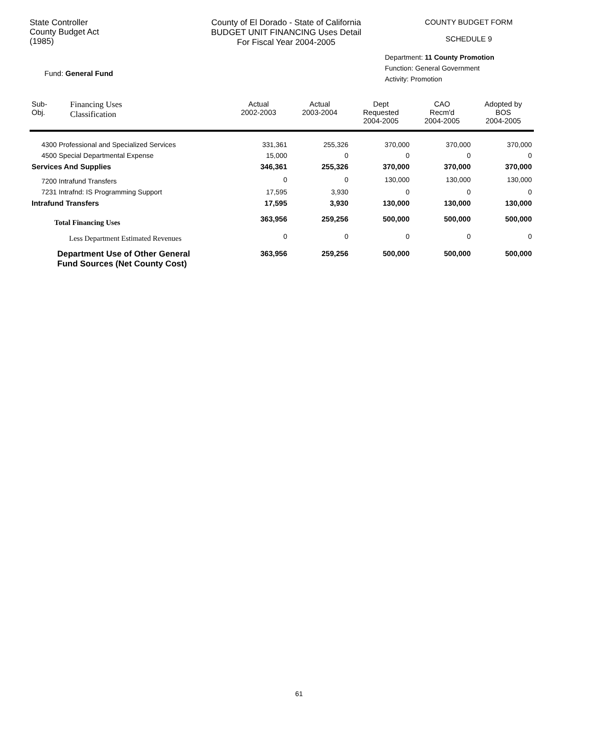State Controller
County Budget Act
(1985)
County of El Dorado - State of California
BUDGET UNIT FINANCING Uses Detail
For Fiscal Year 2004-2005
COUNTY BUDGET FORM
SCHEDULE 9
Fund: General Fund
Department: 11 County Promotion
Function: General Government
Activity: Promotion
| Sub- Obj. | Financing Uses Classification | Actual 2002-2003 | Actual 2003-2004 | Dept Requested 2004-2005 | CAO Recm'd 2004-2005 | Adopted by BOS 2004-2005 |
| --- | --- | --- | --- | --- | --- | --- |
| 4300 Professional and Specialized Services | | 331,361 | 255,326 | 370,000 | 370,000 | 370,000 |
| 4500 Special Departmental Expense | | 15,000 | 0 | 0 | 0 | 0 |
| Services And Supplies | | 346,361 | 255,326 | 370,000 | 370,000 | 370,000 |
| 7200 Intrafund Transfers | | 0 | 0 | 130,000 | 130,000 | 130,000 |
| 7231 Intrafnd: IS Programming Support | | 17,595 | 3,930 | 0 | 0 | 0 |
| Intrafund Transfers | | 17,595 | 3,930 | 130,000 | 130,000 | 130,000 |
| Total Financing Uses | | 363,956 | 259,256 | 500,000 | 500,000 | 500,000 |
| Less Department Estimated Revenues | | 0 | 0 | 0 | 0 | 0 |
| Department Use of Other General Fund Sources (Net County Cost) | | 363,956 | 259,256 | 500,000 | 500,000 | 500,000 |
61